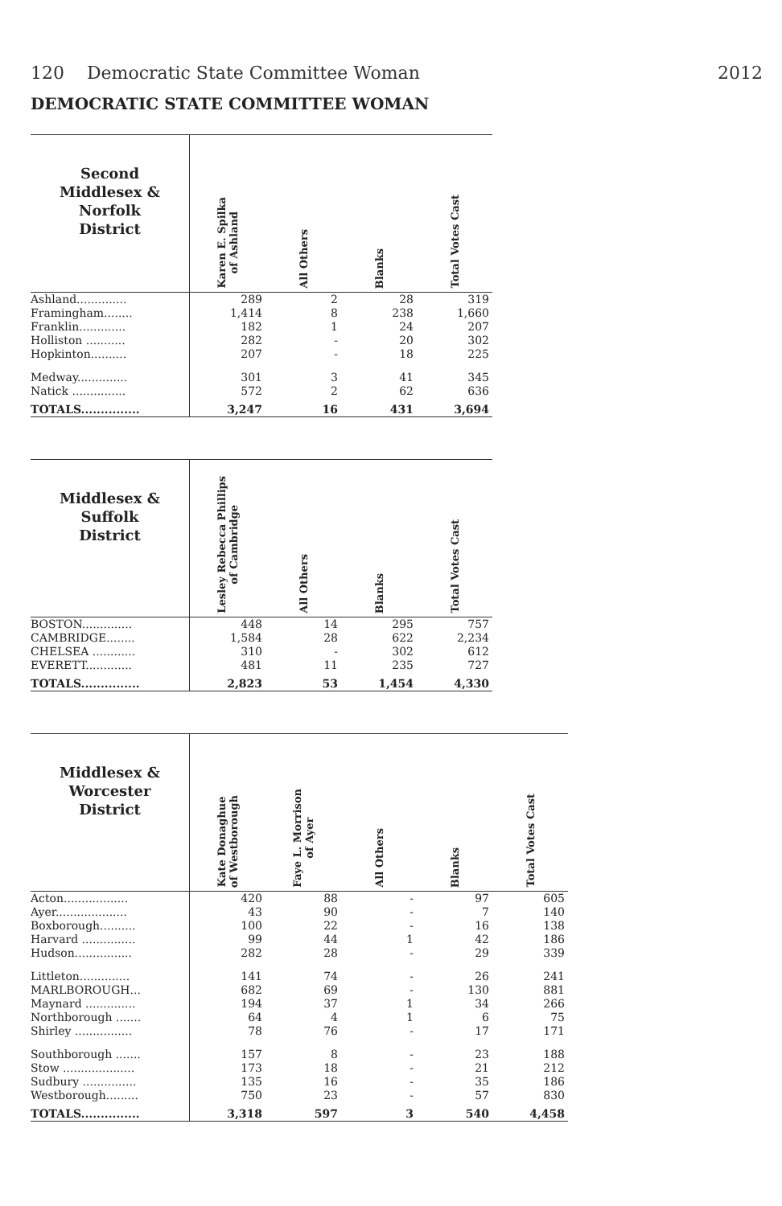120 Democratic State Committee Woman 2012
DEMOCRATIC STATE COMMITTEE WOMAN
| Second Middlesex & Norfolk District | Karen E. Spilka of Ashland | All Others | Blanks | Total Votes Cast |
| --- | --- | --- | --- | --- |
| Ashland.............. | 289 | 2 | 28 | 319 |
| Framingham........ | 1,414 | 8 | 238 | 1,660 |
| Franklin............. | 182 | 1 | 24 | 207 |
| Holliston ........... | 282 | - | 20 | 302 |
| Hopkinton.......... | 207 | - | 18 | 225 |
| Medway.............. | 301 | 3 | 41 | 345 |
| Natick ............... | 572 | 2 | 62 | 636 |
| TOTALS............... | 3,247 | 16 | 431 | 3,694 |
| Middlesex & Suffolk District | Lesley Rebecca Phillips of Cambridge | All Others | Blanks | Total Votes Cast |
| --- | --- | --- | --- | --- |
| BOSTON.............. | 448 | 14 | 295 | 757 |
| CAMBRIDGE........ | 1,584 | 28 | 622 | 2,234 |
| CHELSEA ............ | 310 | - | 302 | 612 |
| EVERETT............. | 481 | 11 | 235 | 727 |
| TOTALS............... | 2,823 | 53 | 1,454 | 4,330 |
| Middlesex & Worcester District | Kate Donaghue of Westborough | Faye L. Morrison of Ayer | All Others | Blanks | Total Votes Cast |
| --- | --- | --- | --- | --- | --- |
| Acton.................. | 420 | 88 | - | 97 | 605 |
| Ayer.................... | 43 | 90 | - | 7 | 140 |
| Boxborough.......... | 100 | 22 | - | 16 | 138 |
| Harvard ............... | 99 | 44 | 1 | 42 | 186 |
| Hudson................ | 282 | 28 | - | 29 | 339 |
| Littleton.............. | 141 | 74 | - | 26 | 241 |
| MARLBOROUGH... | 682 | 69 | - | 130 | 881 |
| Maynard .............. | 194 | 37 | 1 | 34 | 266 |
| Northborough ....... | 64 | 4 | 1 | 6 | 75 |
| Shirley ................ | 78 | 76 | - | 17 | 171 |
| Southborough ....... | 157 | 8 | - | 23 | 188 |
| Stow .................... | 173 | 18 | - | 21 | 212 |
| Sudbury ............... | 135 | 16 | - | 35 | 186 |
| Westborough......... | 750 | 23 | - | 57 | 830 |
| TOTALS............... | 3,318 | 597 | 3 | 540 | 4,458 |